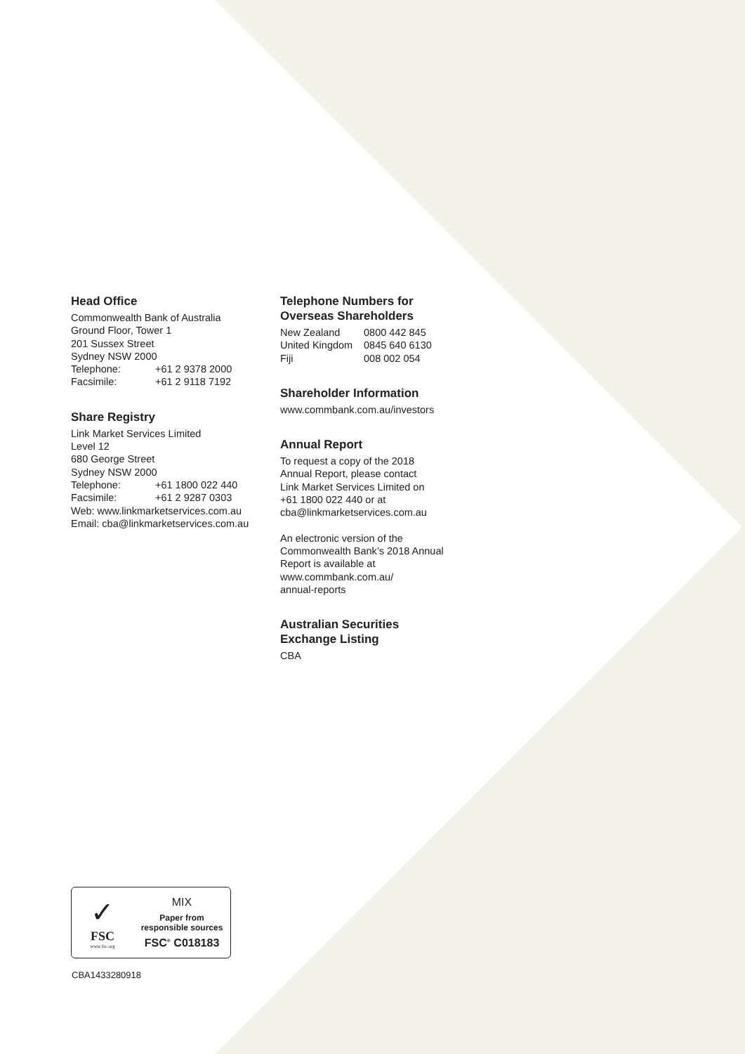Head Office
Commonwealth Bank of Australia
Ground Floor, Tower 1
201 Sussex Street
Sydney NSW 2000
Telephone: +61 2 9378 2000
Facsimile: +61 2 9118 7192
Share Registry
Link Market Services Limited
Level 12
680 George Street
Sydney NSW 2000
Telephone: +61 1800 022 440
Facsimile: +61 2 9287 0303
Web: www.linkmarketservices.com.au
Email: cba@linkmarketservices.com.au
Telephone Numbers for
Overseas Shareholders
New Zealand 0800 442 845
United Kingdom 0845 640 6130
Fiji 008 002 054
Shareholder Information
www.commbank.com.au/investors
Annual Report
To request a copy of the 2018
Annual Report, please contact
Link Market Services Limited on
+61 1800 022 440 or at
cba@linkmarketservices.com.au
An electronic version of the
Commonwealth Bank’s 2018 Annual
Report is available at
www.commbank.com.au/
annual-reports
Australian Securities
Exchange Listing
CBA
✓
FSC
www.fsc.org
MIX
Paper from
responsible sources
FSC<sup>®</sup> C018183
CBA1433280918